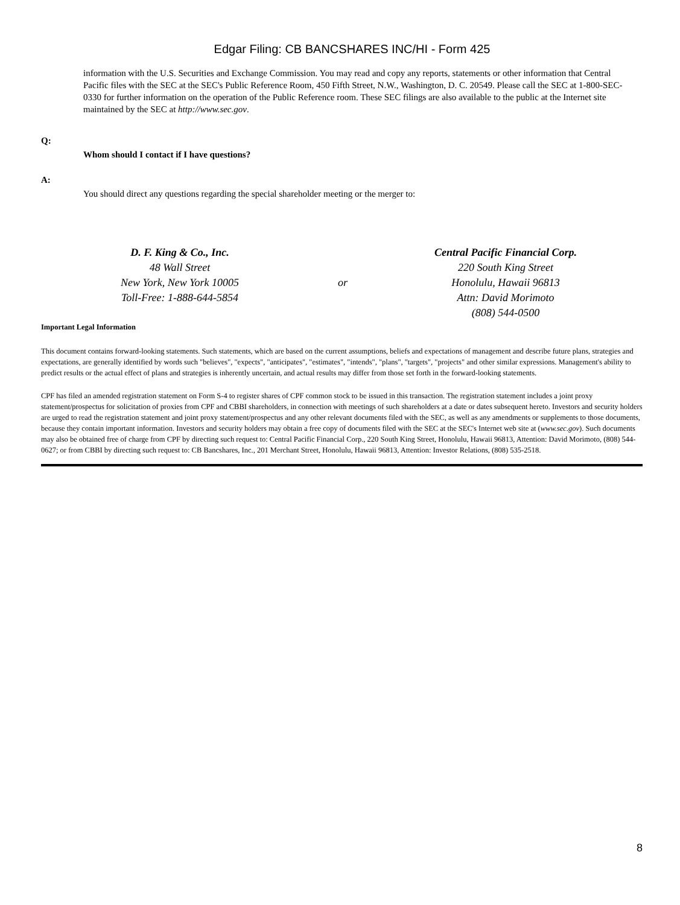Edgar Filing: CB BANCSHARES INC/HI - Form 425
information with the U.S. Securities and Exchange Commission. You may read and copy any reports, statements or other information that Central Pacific files with the SEC at the SEC's Public Reference Room, 450 Fifth Street, N.W., Washington, D. C. 20549. Please call the SEC at 1-800-SEC-0330 for further information on the operation of the Public Reference room. These SEC filings are also available to the public at the Internet site maintained by the SEC at http://www.sec.gov.
Q:
Whom should I contact if I have questions?
A:
You should direct any questions regarding the special shareholder meeting or the merger to:
D. F. King & Co., Inc.
48 Wall Street
New York, New York 10005
Toll-Free: 1-888-644-5854
or
Central Pacific Financial Corp.
220 South King Street
Honolulu, Hawaii 96813
Attn: David Morimoto
(808) 544-0500
Important Legal Information
This document contains forward-looking statements. Such statements, which are based on the current assumptions, beliefs and expectations of management and describe future plans, strategies and expectations, are generally identified by words such "believes", "expects", "anticipates", "estimates", "intends", "plans", "targets", "projects" and other similar expressions. Management's ability to predict results or the actual effect of plans and strategies is inherently uncertain, and actual results may differ from those set forth in the forward-looking statements.
CPF has filed an amended registration statement on Form S-4 to register shares of CPF common stock to be issued in this transaction. The registration statement includes a joint proxy statement/prospectus for solicitation of proxies from CPF and CBBI shareholders, in connection with meetings of such shareholders at a date or dates subsequent hereto. Investors and security holders are urged to read the registration statement and joint proxy statement/prospectus and any other relevant documents filed with the SEC, as well as any amendments or supplements to those documents, because they contain important information. Investors and security holders may obtain a free copy of documents filed with the SEC at the SEC's Internet web site at (www.sec.gov). Such documents may also be obtained free of charge from CPF by directing such request to: Central Pacific Financial Corp., 220 South King Street, Honolulu, Hawaii 96813, Attention: David Morimoto, (808) 544-0627; or from CBBI by directing such request to: CB Bancshares, Inc., 201 Merchant Street, Honolulu, Hawaii 96813, Attention: Investor Relations, (808) 535-2518.
8